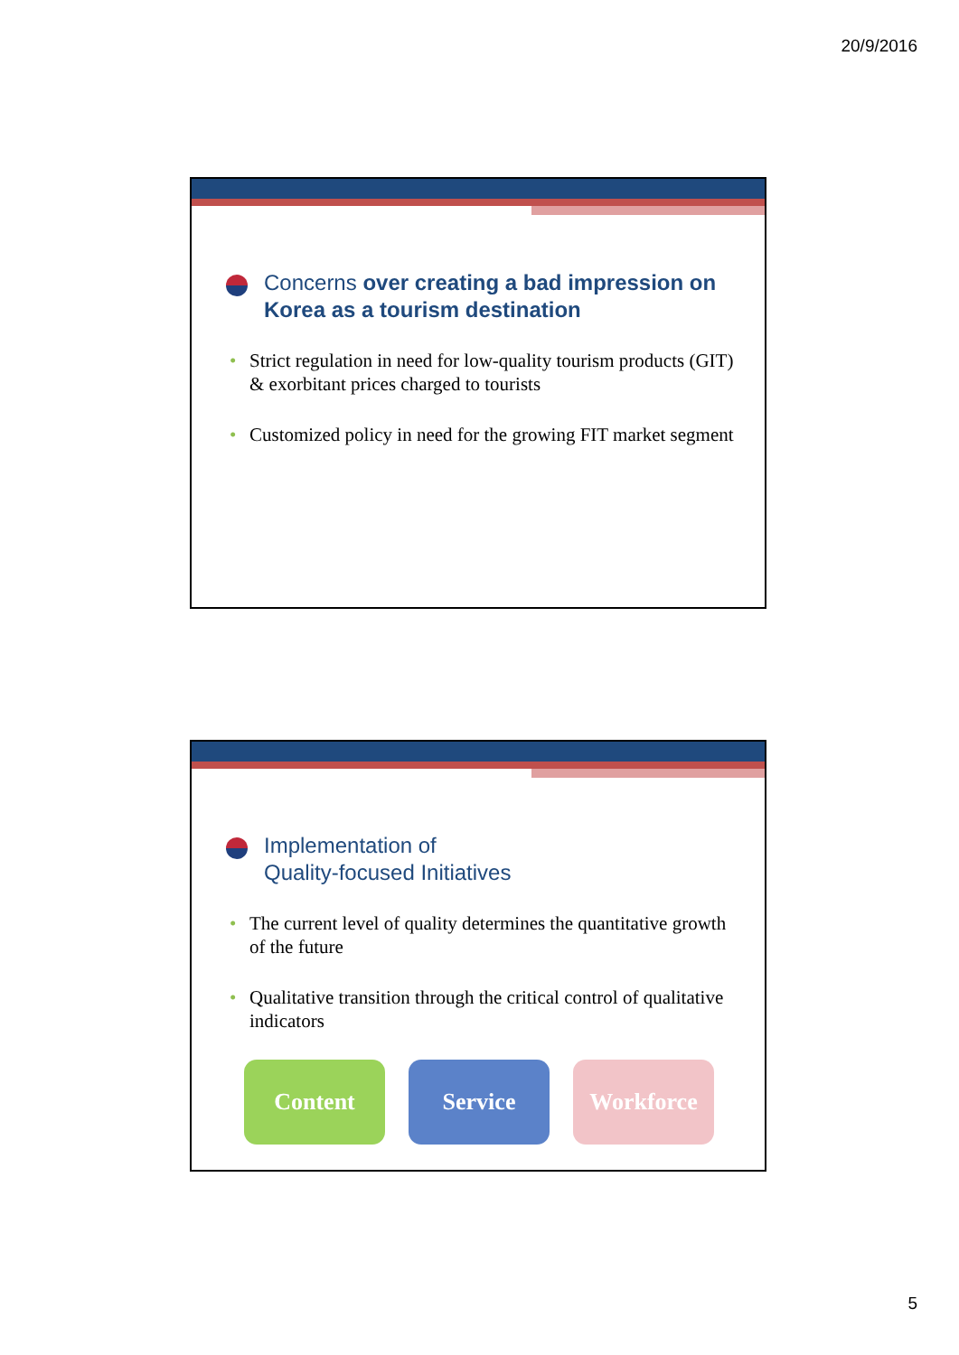20/9/2016
Concerns over creating a bad impression on Korea as a tourism destination
• Strict regulation in need for low-quality tourism products (GIT) & exorbitant prices charged to tourists
• Customized policy in need for the growing FIT market segment
Implementation of
Quality-focused Initiatives
• The current level of quality determines the quantitative growth of the future
• Qualitative transition through the critical control of qualitative indicators
Content Service Workforce
5